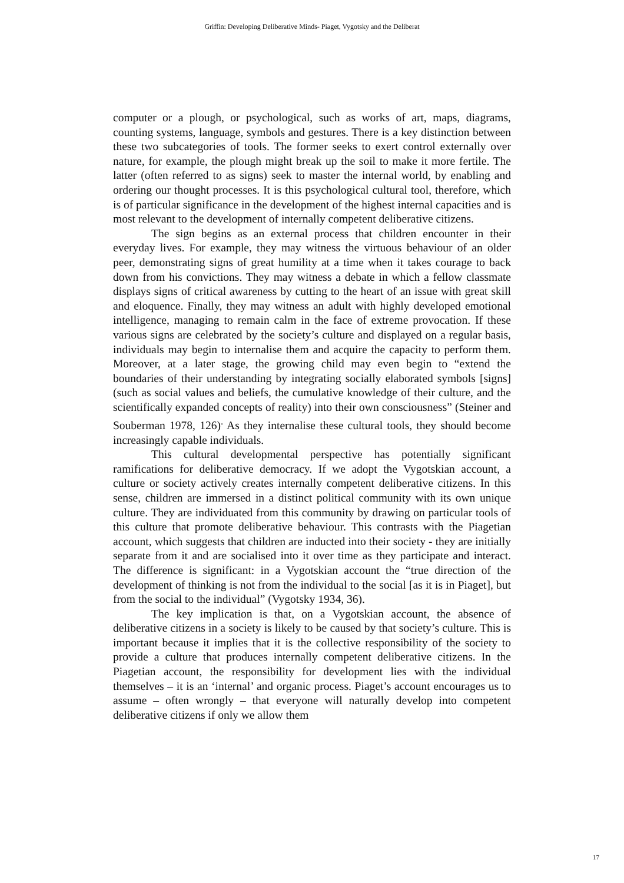Griffin: Developing Deliberative Minds- Piaget, Vygotsky and the Deliberat
computer or a plough, or psychological, such as works of art, maps, diagrams, counting systems, language, symbols and gestures. There is a key distinction between these two subcategories of tools. The former seeks to exert control externally over nature, for example, the plough might break up the soil to make it more fertile. The latter (often referred to as signs) seek to master the internal world, by enabling and ordering our thought processes. It is this psychological cultural tool, therefore, which is of particular significance in the development of the highest internal capacities and is most relevant to the development of internally competent deliberative citizens.
The sign begins as an external process that children encounter in their everyday lives. For example, they may witness the virtuous behaviour of an older peer, demonstrating signs of great humility at a time when it takes courage to back down from his convictions. They may witness a debate in which a fellow classmate displays signs of critical awareness by cutting to the heart of an issue with great skill and eloquence. Finally, they may witness an adult with highly developed emotional intelligence, managing to remain calm in the face of extreme provocation. If these various signs are celebrated by the society’s culture and displayed on a regular basis, individuals may begin to internalise them and acquire the capacity to perform them. Moreover, at a later stage, the growing child may even begin to “extend the boundaries of their understanding by integrating socially elaborated symbols [signs] (such as social values and beliefs, the cumulative knowledge of their culture, and the scientifically expanded concepts of reality) into their own consciousness” (Steiner and Souberman 1978, 126)<sup>.</sup> As they internalise these cultural tools, they should become increasingly capable individuals.
This cultural developmental perspective has potentially significant ramifications for deliberative democracy. If we adopt the Vygotskian account, a culture or society actively creates internally competent deliberative citizens. In this sense, children are immersed in a distinct political community with its own unique culture. They are individuated from this community by drawing on particular tools of this culture that promote deliberative behaviour. This contrasts with the Piagetian account, which suggests that children are inducted into their society - they are initially separate from it and are socialised into it over time as they participate and interact. The difference is significant: in a Vygotskian account the “true direction of the development of thinking is not from the individual to the social [as it is in Piaget], but from the social to the individual” (Vygotsky 1934, 36).
The key implication is that, on a Vygotskian account, the absence of deliberative citizens in a society is likely to be caused by that society’s culture. This is important because it implies that it is the collective responsibility of the society to provide a culture that produces internally competent deliberative citizens. In the Piagetian account, the responsibility for development lies with the individual themselves – it is an ‘internal’ and organic process. Piaget’s account encourages us to assume – often wrongly – that everyone will naturally develop into competent deliberative citizens if only we allow them
17